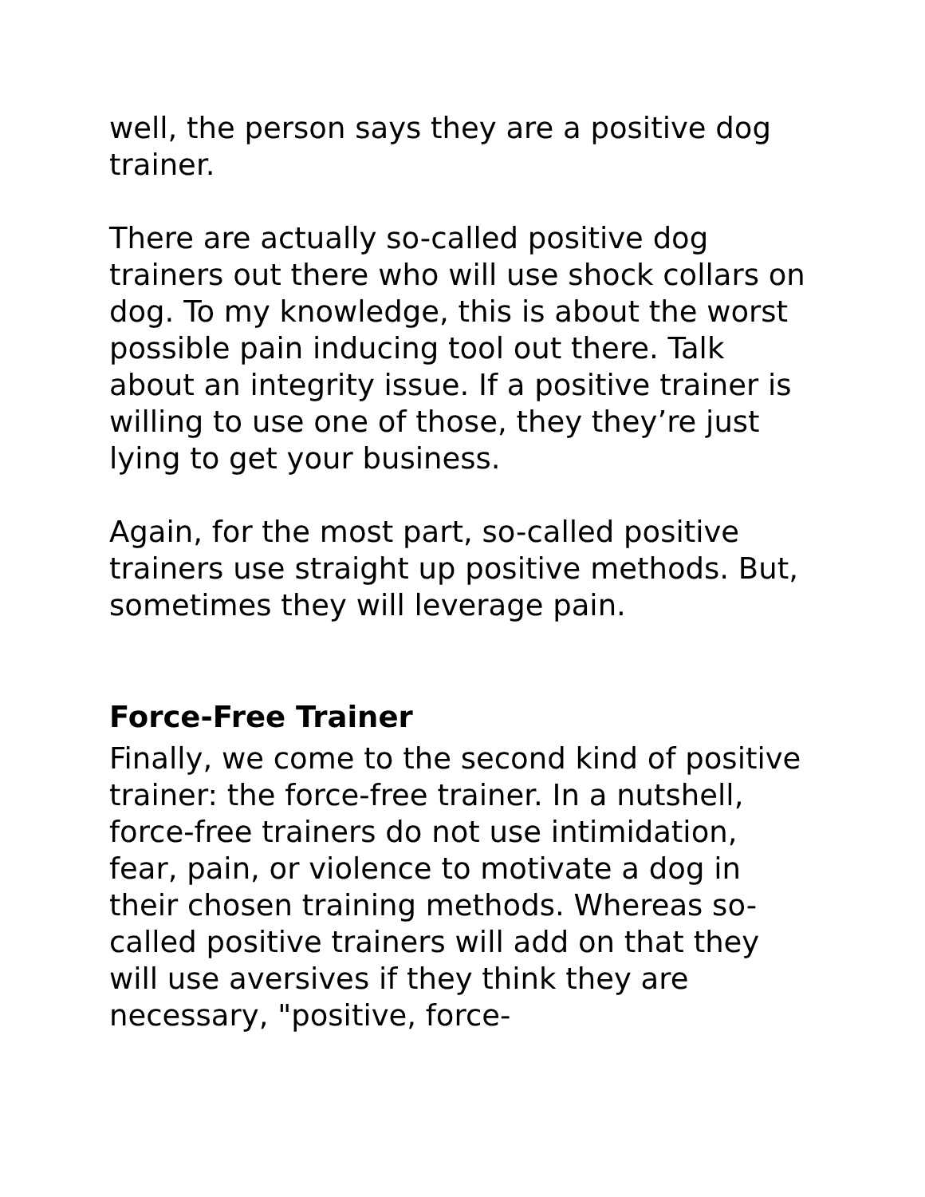well, the person says they are a positive dog trainer.
There are actually so-called positive dog trainers out there who will use shock collars on dog. To my knowledge, this is about the worst possible pain inducing tool out there. Talk about an integrity issue. If a positive trainer is willing to use one of those, they they’re just lying to get your business.
Again, for the most part, so-called positive trainers use straight up positive methods. But, sometimes they will leverage pain.
Force-Free Trainer
Finally, we come to the second kind of positive trainer: the force-free trainer. In a nutshell, force-free trainers do not use intimidation, fear, pain, or violence to motivate a dog in their chosen training methods. Whereas so-called positive trainers will add on that they will use aversives if they think they are necessary, "positive, force-